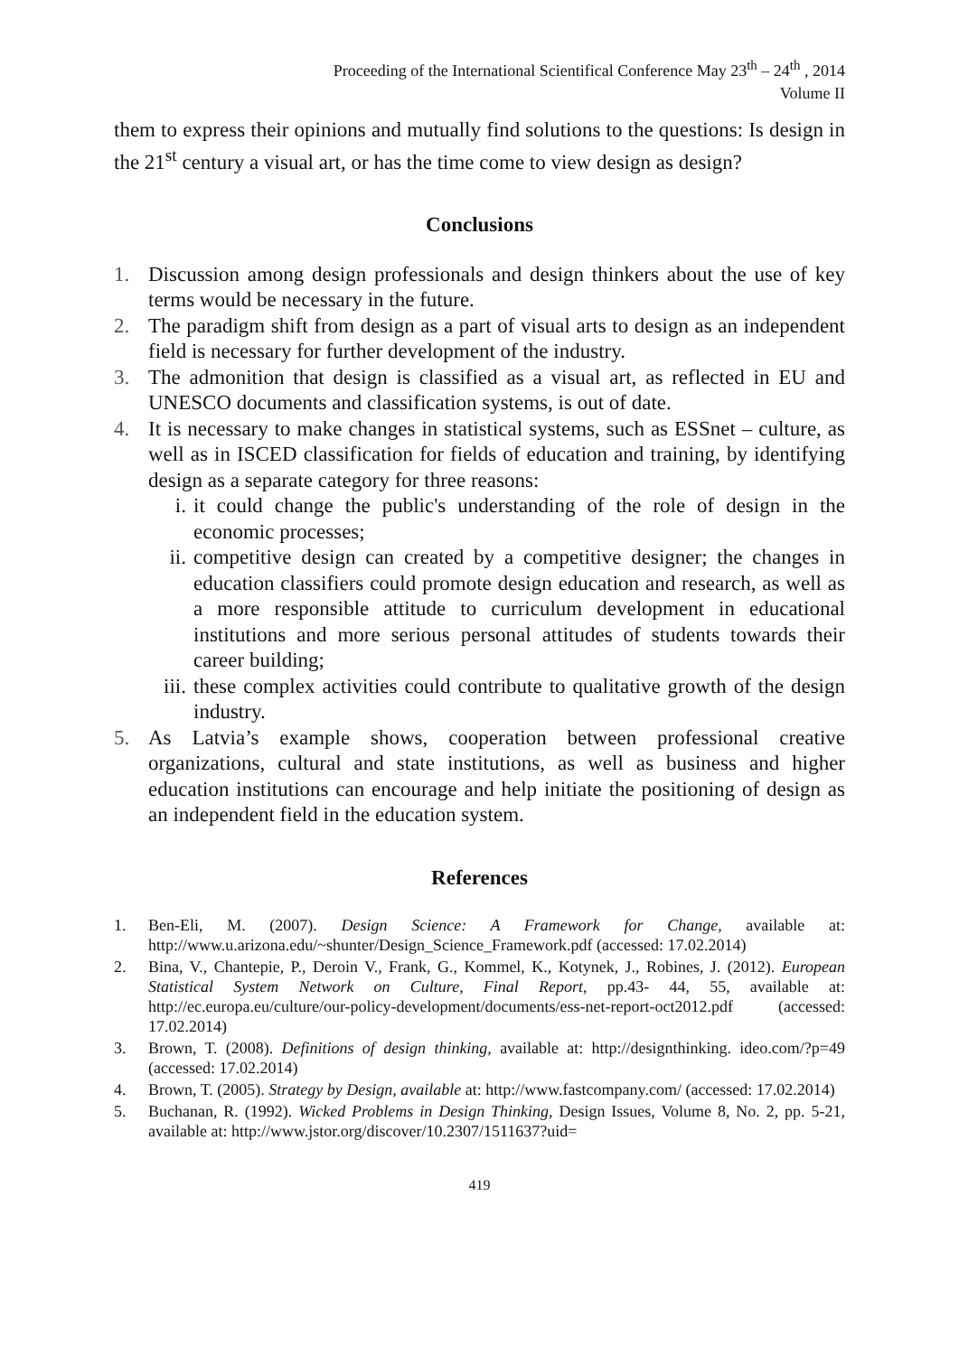Proceeding of the International Scientifical Conference May 23<sup>th</sup> – 24<sup>th</sup> , 2014
Volume II
them to express their opinions and mutually find solutions to the questions: Is design in the 21<sup>st</sup> century a visual art, or has the time come to view design as design?
Conclusions
1. Discussion among design professionals and design thinkers about the use of key terms would be necessary in the future.
2. The paradigm shift from design as a part of visual arts to design as an independent field is necessary for further development of the industry.
3. The admonition that design is classified as a visual art, as reflected in EU and UNESCO documents and classification systems, is out of date.
4. It is necessary to make changes in statistical systems, such as ESSnet – culture, as well as in ISCED classification for fields of education and training, by identifying design as a separate category for three reasons:
i. it could change the public's understanding of the role of design in the economic processes;
ii. competitive design can created by a competitive designer; the changes in education classifiers could promote design education and research, as well as a more responsible attitude to curriculum development in educational institutions and more serious personal attitudes of students towards their career building;
iii. these complex activities could contribute to qualitative growth of the design industry.
5. As Latvia’s example shows, cooperation between professional creative organizations, cultural and state institutions, as well as business and higher education institutions can encourage and help initiate the positioning of design as an independent field in the education system.
References
1. Ben-Eli, M. (2007). Design Science: A Framework for Change, available at: http://www.u.arizona.edu/~shunter/Design_Science_Framework.pdf (accessed: 17.02.2014)
2. Bina, V., Chantepie, P., Deroin V., Frank, G., Kommel, K., Kotynek, J., Robines, J. (2012). European Statistical System Network on Culture, Final Report, pp.43- 44, 55, available at: http://ec.europa.eu/culture/our-policy-development/documents/ess-net-report-oct2012.pdf (accessed: 17.02.2014)
3. Brown, T. (2008). Definitions of design thinking, available at: http://designthinking. ideo.com/?p=49 (accessed: 17.02.2014)
4. Brown, T. (2005). Strategy by Design, available at: http://www.fastcompany.com/ (accessed: 17.02.2014)
5. Buchanan, R. (1992). Wicked Problems in Design Thinking, Design Issues, Volume 8, No. 2, pp. 5-21, available at: http://www.jstor.org/discover/10.2307/1511637?uid=
419